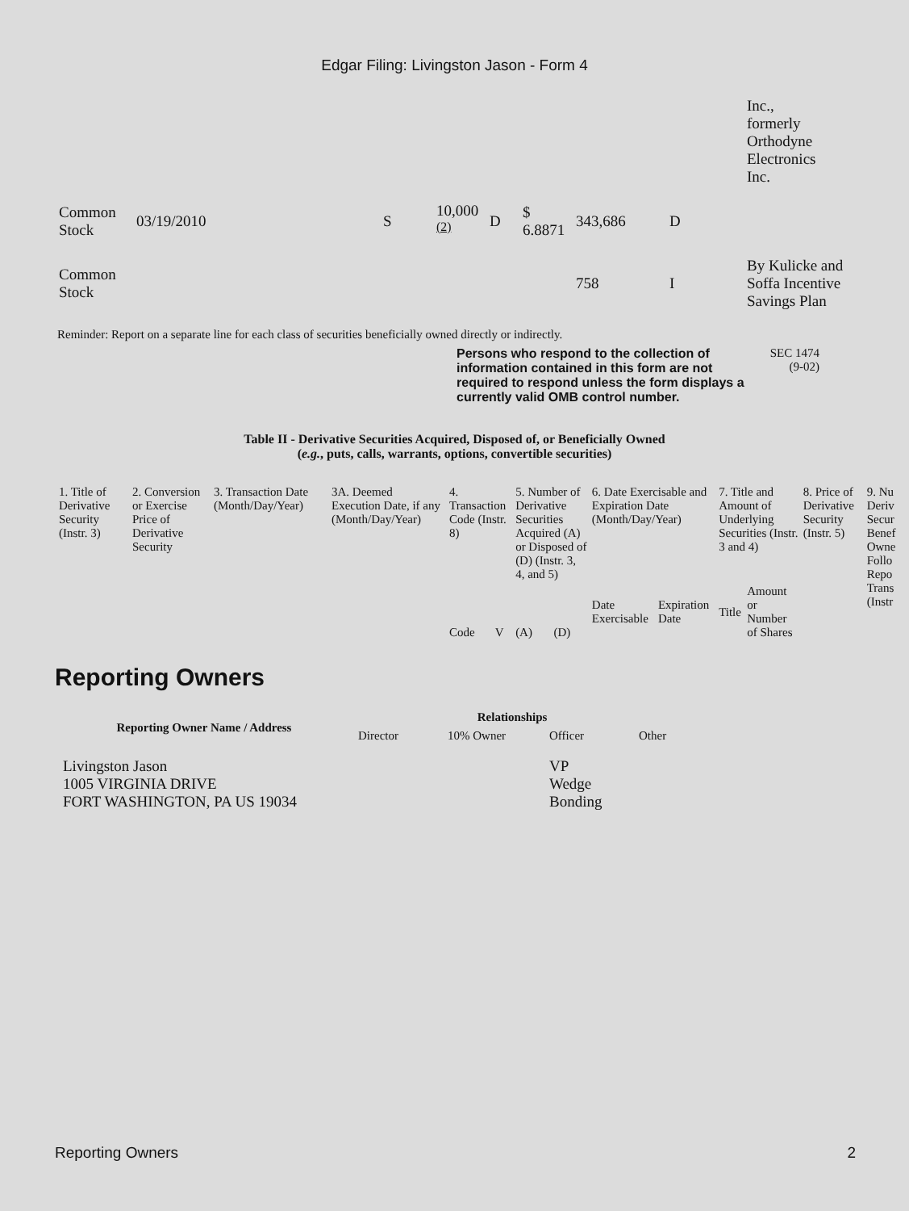Edgar Filing: Livingston Jason - Form 4
| | | | | | | | | Inc., formerly Orthodyne Electronics Inc. |
| Common Stock | 03/19/2010 | S | 10,000 <sup>(2)</sup> | D | $ 6.8871 | 343,686 | D | |
| Common Stock | | | | | | 758 | I | By Kulicke and Soffa Incentive Savings Plan |
Reminder: Report on a separate line for each class of securities beneficially owned directly or indirectly.
Persons who respond to the collection of information contained in this form are not required to respond unless the form displays a currently valid OMB control number.
SEC 1474
(9-02)
Table II - Derivative Securities Acquired, Disposed of, or Beneficially Owned
(e.g., puts, calls, warrants, options, convertible securities)
| 1. Title of Derivative Security (Instr. 3) | 2. Conversion or Exercise Price of Derivative Security | 3. Transaction Date (Month/Day/Year) | 3A. Deemed Execution Date, if any (Month/Day/Year) | 4. Transaction Code (Instr. 8) | | 5. Number of Derivative Securities Acquired (A) or Disposed of (D) (Instr. 3, 4, and 5) | | 6. Date Exercisable and Expiration Date (Month/Day/Year) | | 7. Title and Amount of Underlying Securities (Instr. 3 and 4) | | 8. Price of Derivative Security (Instr. 5) | 9. Nu Deriv Secur Benef Owne Follo Repo Trans (Instr |
| --- | --- | --- | --- | --- | --- | --- | --- | --- | --- | --- | --- | --- | --- |
| | | | | Code | V | (A) | (D) | Date Exercisable | Expiration Date | Title | Amount or Number of Shares | | |
Reporting Owners
| Reporting Owner Name / Address | Relationships | | | |
| --- | --- | --- | --- | --- |
| | Director | 10% Owner | Officer | Other |
| Livingston Jason 1005 VIRGINIA DRIVE FORT WASHINGTON, PA US 19034 | | | VP Wedge Bonding | |
Reporting Owners 2